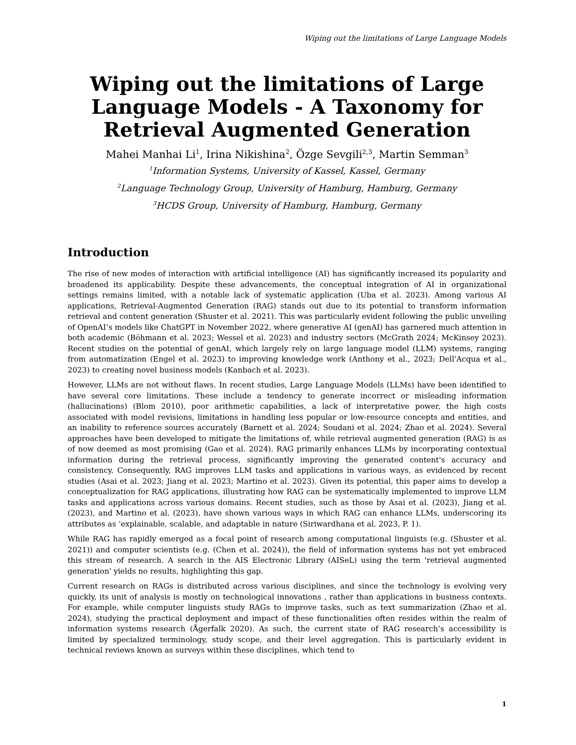Wiping out the limitations of Large Language Models
Wiping out the limitations of Large Language Models - A Taxonomy for Retrieval Augmented Generation
Mahei Manhai Li<sup>1</sup>, Irina Nikishina<sup>2</sup>, Özge Sevgili<sup>2,3</sup>, Martin Semman<sup>3</sup>
<sup>1</sup> Information Systems, University of Kassel, Kassel, Germany
<sup>2</sup> Language Technology Group, University of Hamburg, Hamburg, Germany
<sup>3</sup>HCDS Group, University of Hamburg, Hamburg, Germany
Introduction
The rise of new modes of interaction with artificial intelligence (AI) has significantly increased its popularity and broadened its applicability. Despite these advancements, the conceptual integration of AI in organizational settings remains limited, with a notable lack of systematic application (Uba et al. 2023). Among various AI applications, Retrieval-Augmented Generation (RAG) stands out due to its potential to transform information retrieval and content generation (Shuster et al. 2021). This was particularly evident following the public unveiling of OpenAI’s models like ChatGPT in November 2022, where generative AI (genAI) has garnered much attention in both academic (Böhmann et al. 2023; Wessel et al. 2023) and industry sectors (McGrath 2024; McKinsey 2023). Recent studies on the potential of genAI, which largely rely on large language model (LLM) systems, ranging from automatization (Engel et al. 2023) to improving knowledge work (Anthony et al., 2023; Dell'Acqua et al., 2023) to creating novel business models (Kanbach et al. 2023).
However, LLMs are not without flaws. In recent studies, Large Language Models (LLMs) have been identified to have several core limitations. These include a tendency to generate incorrect or misleading information (hallucinations) (Blom 2010), poor arithmetic capabilities, a lack of interpretative power, the high costs associated with model revisions, limitations in handling less popular or low-resource concepts and entities, and an inability to reference sources accurately (Barnett et al. 2024; Soudani et al. 2024; Zhao et al. 2024). Several approaches have been developed to mitigate the limitations of, while retrieval augmented generation (RAG) is as of now deemed as most promising (Gao et al. 2024). RAG primarily enhances LLMs by incorporating contextual information during the retrieval process, significantly improving the generated content's accuracy and consistency. Consequently, RAG improves LLM tasks and applications in various ways, as evidenced by recent studies (Asai et al. 2023; Jiang et al. 2023; Martino et al. 2023). Given its potential, this paper aims to develop a conceptualization for RAG applications, illustrating how RAG can be systematically implemented to improve LLM tasks and applications across various domains. Recent studies, such as those by Asai et al. (2023), Jiang et al. (2023), and Martino et al. (2023), have shown various ways in which RAG can enhance LLMs, underscoring its attributes as ‘explainable, scalable, and adaptable in nature (Siriwardhana et al. 2023, P. 1).
While RAG has rapidly emerged as a focal point of research among computational linguists (e.g. (Shuster et al. 2021)) and computer scientists (e.g. (Chen et al. 2024)), the field of information systems has not yet embraced this stream of research. A search in the AIS Electronic Library (AISeL) using the term 'retrieval augmented generation' yields no results, highlighting this gap.
Current research on RAGs is distributed across various disciplines, and since the technology is evolving very quickly, its unit of analysis is mostly on technological innovations , rather than applications in business contexts. For example, while computer linguists study RAGs to improve tasks, such as text summarization (Zhao et al. 2024), studying the practical deployment and impact of these functionalities often resides within the realm of information systems research (Ågerfalk 2020). As such, the current state of RAG research’s accessibility is limited by specialized terminology, study scope, and their level aggregation. This is particularly evident in technical reviews known as surveys within these disciplines, which tend to
1